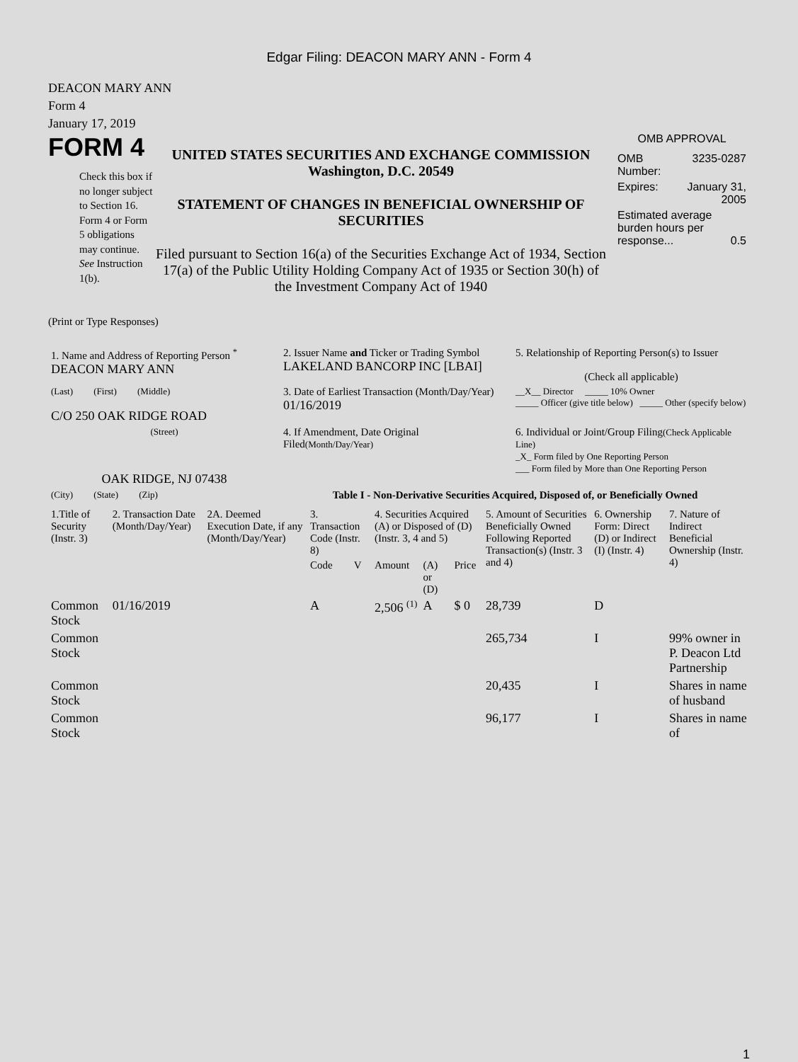Edgar Filing: DEACON MARY ANN - Form 4
DEACON MARY ANN
Form 4
January 17, 2019
FORM 4
Check this box if no longer subject to Section 16. Form 4 or Form 5 obligations may continue. See Instruction 1(b).
UNITED STATES SECURITIES AND EXCHANGE COMMISSION
Washington, D.C. 20549
STATEMENT OF CHANGES IN BENEFICIAL OWNERSHIP OF SECURITIES
Filed pursuant to Section 16(a) of the Securities Exchange Act of 1934, Section 17(a) of the Public Utility Holding Company Act of 1935 or Section 30(h) of the Investment Company Act of 1940
OMB APPROVAL
| OMB Number: | 3235-0287 |
| Expires: | January 31, 2005 |
| Estimated average burden hours per response... 0.5 | |
(Print or Type Responses)
| 1. Name and Address of Reporting Person <sup>*</sup> DEACON MARY ANN | 2. Issuer Name and Ticker or Trading Symbol LAKELAND BANCORP INC [LBAI] | 5. Relationship of Reporting Person(s) to Issuer (Check all applicable) |
| (Last) (First) (Middle) C/O 250 OAK RIDGE ROAD | 3. Date of Earliest Transaction (Month/Day/Year) 01/16/2019 | __X__ Director _____ 10% Owner _____ Officer (give title below) _____ Other (specify below) |
| (Street) OAK RIDGE, NJ 07438 | 4. If Amendment, Date Original Filed (Month/Day/Year) | 6. Individual or Joint/Group Filing (Check Applicable Line) _X_ Form filed by One Reporting Person ___ Form filed by More than One Reporting Person |
| (City) (State) (Zip) | Table I - Non-Derivative Securities Acquired, Disposed of, or Beneficially Owned | |
| 1.Title of Security (Instr. 3) | 2. Transaction Date (Month/Day/Year) | 2A. Deemed Execution Date, if any (Month/Day/Year) | 3. Transaction Code (Instr. 8) | | 4. Securities Acquired (A) or Disposed of (D) (Instr. 3, 4 and 5) | | | 5. Amount of Securities Beneficially Owned Following Reported Transaction(s) (Instr. 3 and 4) | 6. Ownership Form: Direct (D) or Indirect (I) (Instr. 4) | 7. Nature of Indirect Beneficial Ownership (Instr. 4) |
| --- | --- | --- | --- | --- | --- | --- | --- | --- | --- | --- |
| | | | Code | V | Amount | (A) or (D) | Price | | | |
| Common Stock | 01/16/2019 | | A | | 2,506 <sup>(1)</sup> | A | $ 0 | 28,739 | D | |
| Common Stock | | | | | | | | 265,734 | I | 99% owner in P. Deacon Ltd Partnership |
| Common Stock | | | | | | | | 20,435 | I | Shares in name of husband |
| Common Stock | | | | | | | | 96,177 | I | Shares in name of |
1